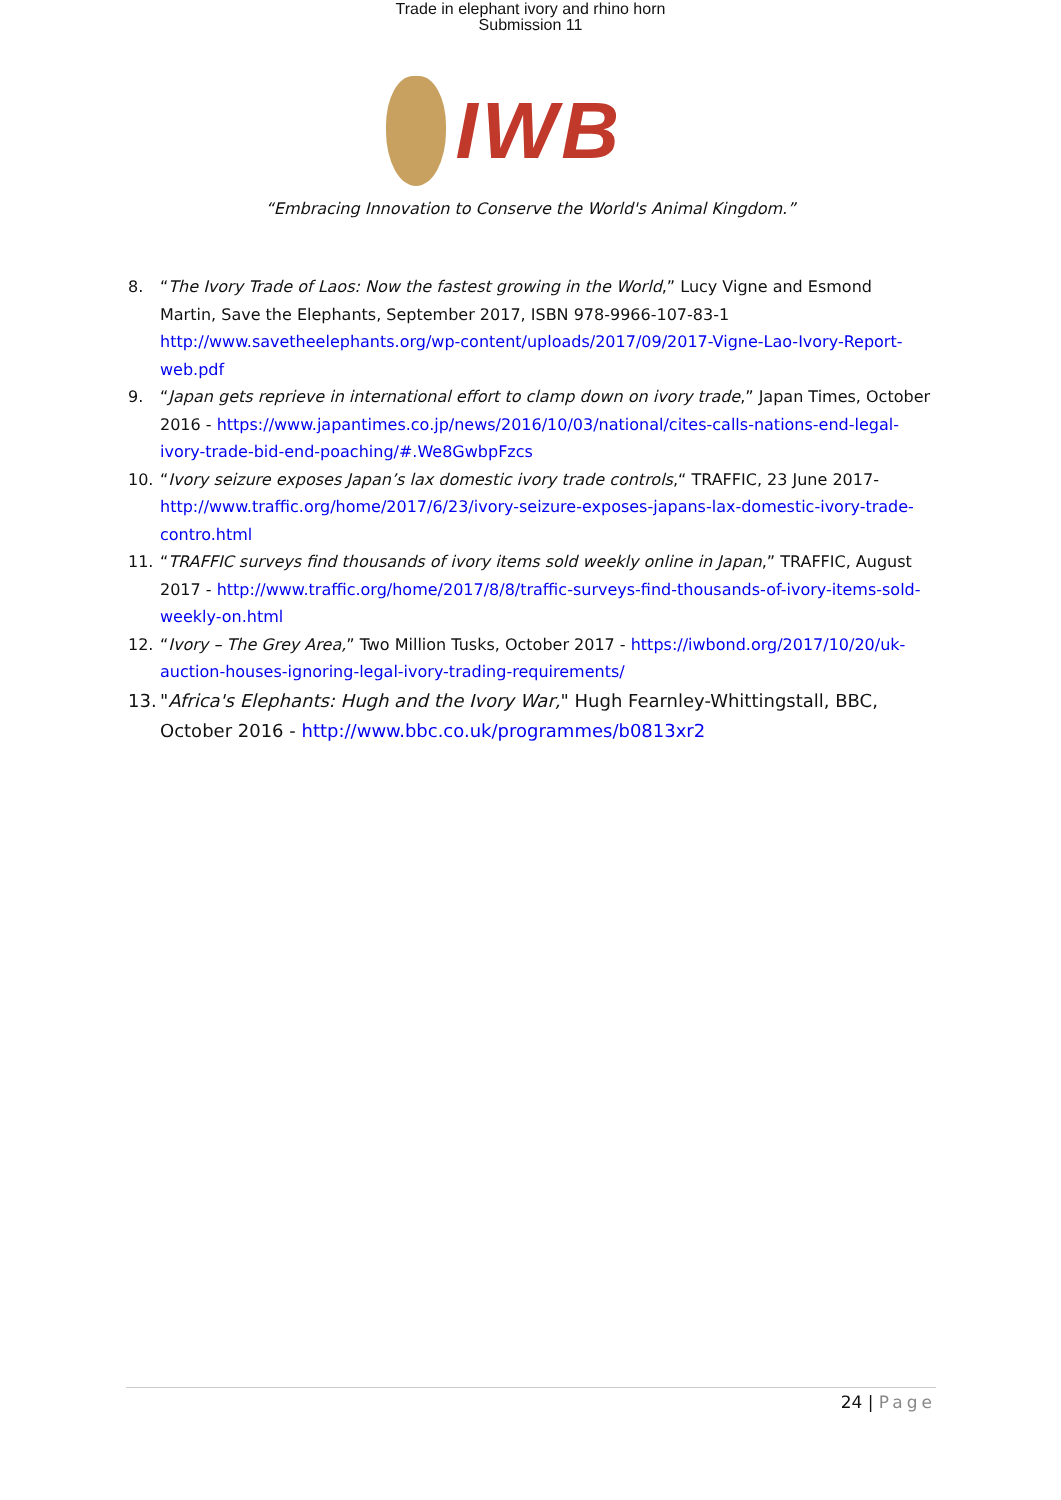Trade in elephant ivory and rhino horn
Submission 11
IWB
“Embracing Innovation to Conserve the World's Animal Kingdom.”
8. “The Ivory Trade of Laos: Now the fastest growing in the World,” Lucy Vigne and Esmond Martin, Save the Elephants, September 2017, ISBN 978-9966-107-83-1 http://www.savetheelephants.org/wp-content/uploads/2017/09/2017-Vigne-Lao-Ivory-Report-web.pdf
9. “Japan gets reprieve in international effort to clamp down on ivory trade,” Japan Times, October 2016 - https://www.japantimes.co.jp/news/2016/10/03/national/cites-calls-nations-end-legal-ivory-trade-bid-end-poaching/#.We8GwbpFzcs
10. “Ivory seizure exposes Japan’s lax domestic ivory trade controls,“ TRAFFIC, 23 June 2017- http://www.traffic.org/home/2017/6/23/ivory-seizure-exposes-japans-lax-domestic-ivory-trade-contro.html
11. “TRAFFIC surveys find thousands of ivory items sold weekly online in Japan,” TRAFFIC, August 2017 - http://www.traffic.org/home/2017/8/8/traffic-surveys-find-thousands-of-ivory-items-sold-weekly-on.html
12. “Ivory – The Grey Area,” Two Million Tusks, October 2017 - https://iwbond.org/2017/10/20/uk-auction-houses-ignoring-legal-ivory-trading-requirements/
13. "Africa's Elephants: Hugh and the Ivory War," Hugh Fearnley-Whittingstall, BBC, October 2016 - http://www.bbc.co.uk/programmes/b0813xr2
24 | Page